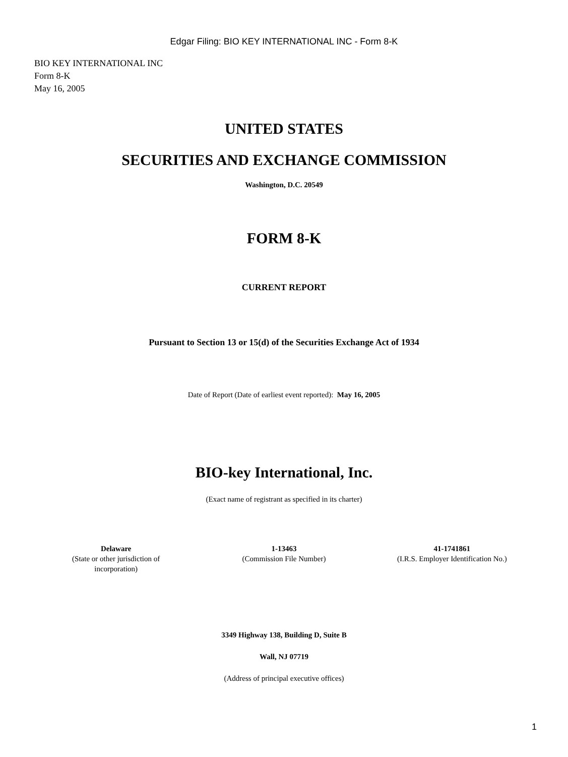Edgar Filing: BIO KEY INTERNATIONAL INC - Form 8-K
BIO KEY INTERNATIONAL INC
Form 8-K
May 16, 2005
UNITED STATES
SECURITIES AND EXCHANGE COMMISSION
Washington, D.C. 20549
FORM 8-K
CURRENT REPORT
Pursuant to Section 13 or 15(d) of the Securities Exchange Act of 1934
Date of Report (Date of earliest event reported): May 16, 2005
BIO-key International, Inc.
(Exact name of registrant as specified in its charter)
| Delaware (State or other jurisdiction of incorporation) | 1-13463 (Commission File Number) | 41-1741861 (I.R.S. Employer Identification No.) |
3349 Highway 138, Building D, Suite B
Wall, NJ 07719
(Address of principal executive offices)
1